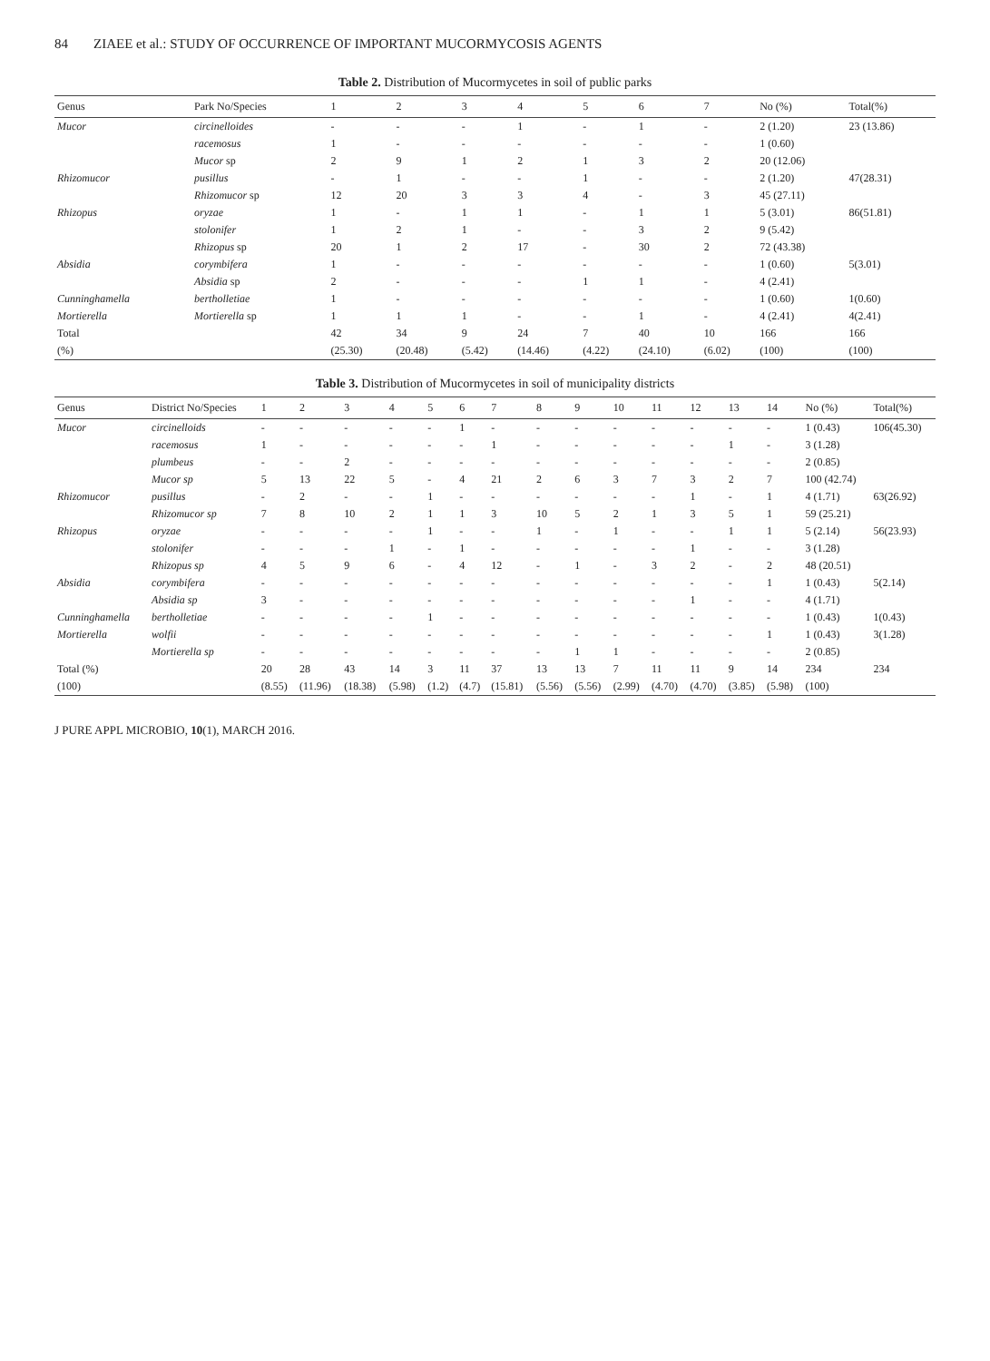84 ZIAEE et al.: STUDY OF OCCURRENCE OF IMPORTANT MUCORMYCOSIS AGENTS
Table 2. Distribution of Mucormycetes in soil of public parks
| Genus | Park No/Species | 1 | 2 | 3 | 4 | 5 | 6 | 7 | No (%) | Total(%) |
| --- | --- | --- | --- | --- | --- | --- | --- | --- | --- | --- |
| Mucor | circinelloides | - | - | - | 1 | - | 1 | - | 2 (1.20) | 23 (13.86) |
| | racemosus | 1 | - | - | - | - | - | - | 1 (0.60) | |
| | Mucor sp | 2 | 9 | 1 | 2 | 1 | 3 | 2 | 20 (12.06) | |
| Rhizomucor | pusillus | - | 1 | - | - | 1 | - | - | 2 (1.20) | 47(28.31) |
| | Rhizomucor sp | 12 | 20 | 3 | 3 | 4 | - | 3 | 45 (27.11) | |
| Rhizopus | oryzae | 1 | - | 1 | 1 | - | 1 | 1 | 5 (3.01) | 86(51.81) |
| | stolonifer | 1 | 2 | 1 | - | - | 3 | 2 | 9 (5.42) | |
| | Rhizopus sp | 20 | 1 | 2 | 17 | - | 30 | 2 | 72 (43.38) | |
| Absidia | corymbifera | 1 | - | - | - | - | - | - | 1 (0.60) | 5(3.01) |
| | Absidia sp | 2 | - | - | - | 1 | 1 | - | 4 (2.41) | |
| Cunninghamella | bertholletiae | 1 | - | - | - | - | - | - | 1 (0.60) | 1(0.60) |
| Mortierella | Mortierella sp | 1 | 1 | 1 | - | - | 1 | - | 4 (2.41) | 4(2.41) |
| Total | | 42 | 34 | 9 | 24 | 7 | 40 | 10 | 166 | 166 |
| (%) | | (25.30) | (20.48) | (5.42) | (14.46) | (4.22) | (24.10) | (6.02) | (100) | (100) |
Table 3. Distribution of Mucormycetes in soil of municipality districts
| Genus | District No/Species | 1 | 2 | 3 | 4 | 5 | 6 | 7 | 8 | 9 | 10 | 11 | 12 | 13 | 14 | No (%) | Total(%) |
| --- | --- | --- | --- | --- | --- | --- | --- | --- | --- | --- | --- | --- | --- | --- | --- | --- | --- |
| Mucor | circinelloids | - | - | - | - | - | 1 | - | - | - | - | - | - | - | - | 1 (0.43) | 106(45.30) |
| | racemosus | 1 | - | - | - | - | - | 1 | - | - | - | - | - | 1 | - | 3 (1.28) | |
| | plumbeus | - | - | 2 | - | - | - | - | - | - | - | - | - | - | - | 2 (0.85) | |
| | Mucor sp | 5 | 13 | 22 | 5 | - | 4 | 21 | 2 | 6 | 3 | 7 | 3 | 2 | 7 | 100 (42.74) | |
| Rhizomucor | pusillus | - | 2 | - | - | 1 | - | - | - | - | - | - | 1 | - | 1 | 4 (1.71) | 63(26.92) |
| | Rhizomucor sp | 7 | 8 | 10 | 2 | 1 | 1 | 3 | 10 | 5 | 2 | 1 | 3 | 5 | 1 | 59 (25.21) | |
| Rhizopus | oryzae | - | - | - | - | 1 | - | - | 1 | - | 1 | - | - | 1 | 1 | 5 (2.14) | 56(23.93) |
| | stolonifer | - | - | - | 1 | - | 1 | - | - | - | - | - | 1 | - | - | 3 (1.28) | |
| | Rhizopus sp | 4 | 5 | 9 | 6 | - | 4 | 12 | - | 1 | - | 3 | 2 | - | 2 | 48 (20.51) | |
| Absidia | corymbifera | - | - | - | - | - | - | - | - | - | - | - | - | - | 1 | 1 (0.43) | 5(2.14) |
| | Absidia sp | 3 | - | - | - | - | - | - | - | - | - | - | 1 | - | - | 4 (1.71) | |
| Cunninghamella | bertholletiae | - | - | - | - | 1 | - | - | - | - | - | - | - | - | - | 1 (0.43) | 1(0.43) |
| Mortierella | wolfii | - | - | - | - | - | - | - | - | - | - | - | - | - | 1 | 1 (0.43) | 3(1.28) |
| | Mortierella sp | - | - | - | - | - | - | - | - | 1 | 1 | - | - | - | - | 2 (0.85) | |
| Total (%) | | 20 | 28 | 43 | 14 | 3 | 11 | 37 | 13 | 13 | 7 | 11 | 11 | 9 | 14 | 234 | 234 |
| (100) | | (8.55) | (11.96) | (18.38) | (5.98) | (1.2) | (4.7) | (15.81) | (5.56) | (5.56) | (2.99) | (4.70) | (4.70) | (3.85) | (5.98) | (100) | |
J PURE APPL MICROBIO, 10(1), MARCH 2016.